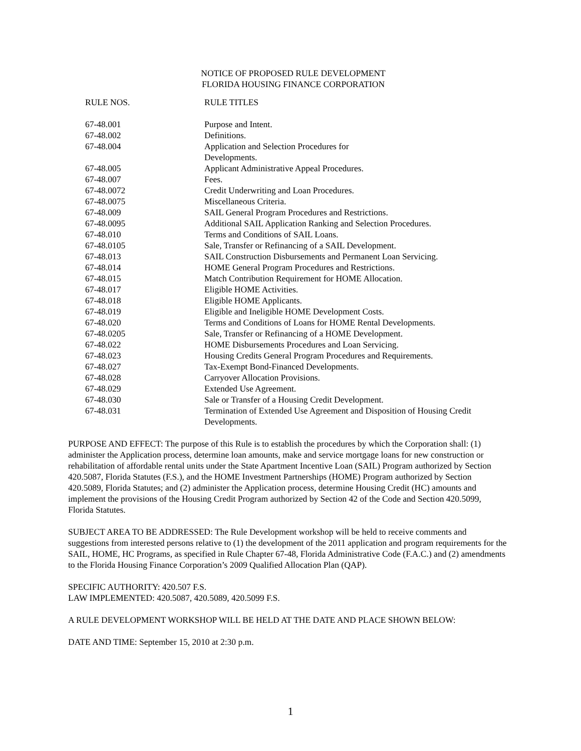NOTICE OF PROPOSED RULE DEVELOPMENT
FLORIDA HOUSING FINANCE CORPORATION
| RULE NOS. | RULE TITLES |
| --- | --- |
| 67-48.001 | Purpose and Intent. |
| 67-48.002 | Definitions. |
| 67-48.004 | Application and Selection Procedures for Developments. |
| 67-48.005 | Applicant Administrative Appeal Procedures. |
| 67-48.007 | Fees. |
| 67-48.0072 | Credit Underwriting and Loan Procedures. |
| 67-48.0075 | Miscellaneous Criteria. |
| 67-48.009 | SAIL General Program Procedures and Restrictions. |
| 67-48.0095 | Additional SAIL Application Ranking and Selection Procedures. |
| 67-48.010 | Terms and Conditions of SAIL Loans. |
| 67-48.0105 | Sale, Transfer or Refinancing of a SAIL Development. |
| 67-48.013 | SAIL Construction Disbursements and Permanent Loan Servicing. |
| 67-48.014 | HOME General Program Procedures and Restrictions. |
| 67-48.015 | Match Contribution Requirement for HOME Allocation. |
| 67-48.017 | Eligible HOME Activities. |
| 67-48.018 | Eligible HOME Applicants. |
| 67-48.019 | Eligible and Ineligible HOME Development Costs. |
| 67-48.020 | Terms and Conditions of Loans for HOME Rental Developments. |
| 67-48.0205 | Sale, Transfer or Refinancing of a HOME Development. |
| 67-48.022 | HOME Disbursements Procedures and Loan Servicing. |
| 67-48.023 | Housing Credits General Program Procedures and Requirements. |
| 67-48.027 | Tax-Exempt Bond-Financed Developments. |
| 67-48.028 | Carryover Allocation Provisions. |
| 67-48.029 | Extended Use Agreement. |
| 67-48.030 | Sale or Transfer of a Housing Credit Development. |
| 67-48.031 | Termination of Extended Use Agreement and Disposition of Housing Credit Developments. |
PURPOSE AND EFFECT: The purpose of this Rule is to establish the procedures by which the Corporation shall: (1) administer the Application process, determine loan amounts, make and service mortgage loans for new construction or rehabilitation of affordable rental units under the State Apartment Incentive Loan (SAIL) Program authorized by Section 420.5087, Florida Statutes (F.S.), and the HOME Investment Partnerships (HOME) Program authorized by Section 420.5089, Florida Statutes; and (2) administer the Application process, determine Housing Credit (HC) amounts and implement the provisions of the Housing Credit Program authorized by Section 42 of the Code and Section 420.5099, Florida Statutes.
SUBJECT AREA TO BE ADDRESSED: The Rule Development workshop will be held to receive comments and suggestions from interested persons relative to (1) the development of the 2011 application and program requirements for the SAIL, HOME, HC Programs, as specified in Rule Chapter 67-48, Florida Administrative Code (F.A.C.) and (2) amendments to the Florida Housing Finance Corporation’s 2009 Qualified Allocation Plan (QAP).
SPECIFIC AUTHORITY: 420.507 F.S.
LAW IMPLEMENTED: 420.5087, 420.5089, 420.5099 F.S.
A RULE DEVELOPMENT WORKSHOP WILL BE HELD AT THE DATE AND PLACE SHOWN BELOW:
DATE AND TIME: September 15, 2010 at 2:30 p.m.
1